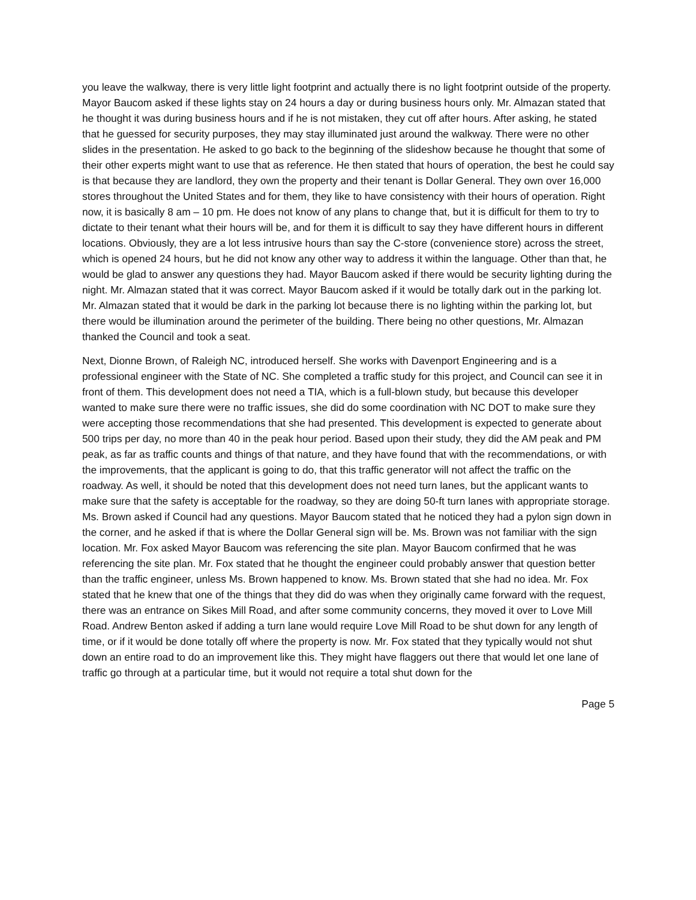you leave the walkway, there is very little light footprint and actually there is no light footprint outside of the property. Mayor Baucom asked if these lights stay on 24 hours a day or during business hours only. Mr. Almazan stated that he thought it was during business hours and if he is not mistaken, they cut off after hours. After asking, he stated that he guessed for security purposes, they may stay illuminated just around the walkway. There were no other slides in the presentation. He asked to go back to the beginning of the slideshow because he thought that some of their other experts might want to use that as reference. He then stated that hours of operation, the best he could say is that because they are landlord, they own the property and their tenant is Dollar General. They own over 16,000 stores throughout the United States and for them, they like to have consistency with their hours of operation. Right now, it is basically 8 am – 10 pm. He does not know of any plans to change that, but it is difficult for them to try to dictate to their tenant what their hours will be, and for them it is difficult to say they have different hours in different locations. Obviously, they are a lot less intrusive hours than say the C-store (convenience store) across the street, which is opened 24 hours, but he did not know any other way to address it within the language. Other than that, he would be glad to answer any questions they had. Mayor Baucom asked if there would be security lighting during the night. Mr. Almazan stated that it was correct. Mayor Baucom asked if it would be totally dark out in the parking lot. Mr. Almazan stated that it would be dark in the parking lot because there is no lighting within the parking lot, but there would be illumination around the perimeter of the building. There being no other questions, Mr. Almazan thanked the Council and took a seat.
Next, Dionne Brown, of Raleigh NC, introduced herself. She works with Davenport Engineering and is a professional engineer with the State of NC. She completed a traffic study for this project, and Council can see it in front of them. This development does not need a TIA, which is a full-blown study, but because this developer wanted to make sure there were no traffic issues, she did do some coordination with NC DOT to make sure they were accepting those recommendations that she had presented. This development is expected to generate about 500 trips per day, no more than 40 in the peak hour period. Based upon their study, they did the AM peak and PM peak, as far as traffic counts and things of that nature, and they have found that with the recommendations, or with the improvements, that the applicant is going to do, that this traffic generator will not affect the traffic on the roadway. As well, it should be noted that this development does not need turn lanes, but the applicant wants to make sure that the safety is acceptable for the roadway, so they are doing 50-ft turn lanes with appropriate storage. Ms. Brown asked if Council had any questions. Mayor Baucom stated that he noticed they had a pylon sign down in the corner, and he asked if that is where the Dollar General sign will be. Ms. Brown was not familiar with the sign location. Mr. Fox asked Mayor Baucom was referencing the site plan. Mayor Baucom confirmed that he was referencing the site plan. Mr. Fox stated that he thought the engineer could probably answer that question better than the traffic engineer, unless Ms. Brown happened to know. Ms. Brown stated that she had no idea. Mr. Fox stated that he knew that one of the things that they did do was when they originally came forward with the request, there was an entrance on Sikes Mill Road, and after some community concerns, they moved it over to Love Mill Road. Andrew Benton asked if adding a turn lane would require Love Mill Road to be shut down for any length of time, or if it would be done totally off where the property is now. Mr. Fox stated that they typically would not shut down an entire road to do an improvement like this. They might have flaggers out there that would let one lane of traffic go through at a particular time, but it would not require a total shut down for the
Page 5